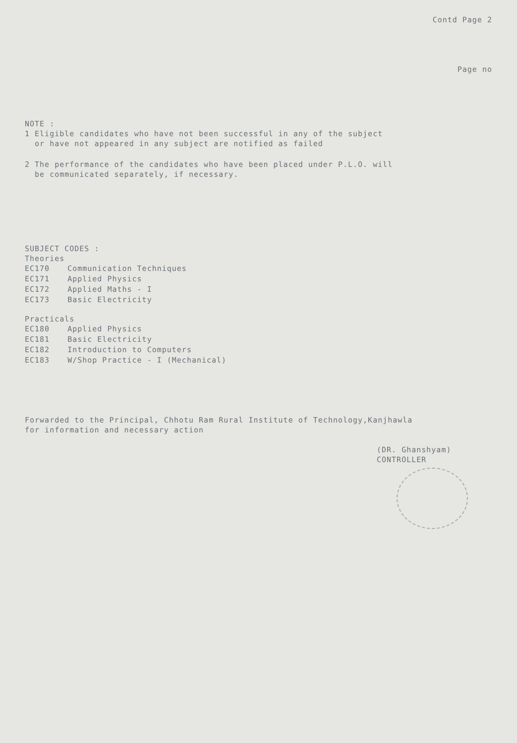Contd Page 2
Page no
NOTE :
1 Eligible candidates who have not been successful in any of the subject
or have not appeared in any subject are notified as failed
2 The performance of the candidates who have been placed under P.L.O. will
be communicated separately, if necessary.
SUBJECT CODES :
Theories
| EC170 | Communication Techniques |
| EC171 | Applied Physics |
| EC172 | Applied Maths - I |
| EC173 | Basic Electricity |
Practicals
| EC180 | Applied Physics |
| EC181 | Basic Electricity |
| EC182 | Introduction to Computers |
| EC183 | W/Shop Practice - I (Mechanical) |
Forwarded to the Principal, Chhotu Ram Rural Institute of Technology,Kanjhawla
for information and necessary action
(DR. Ghanshyam)
CONTROLLER